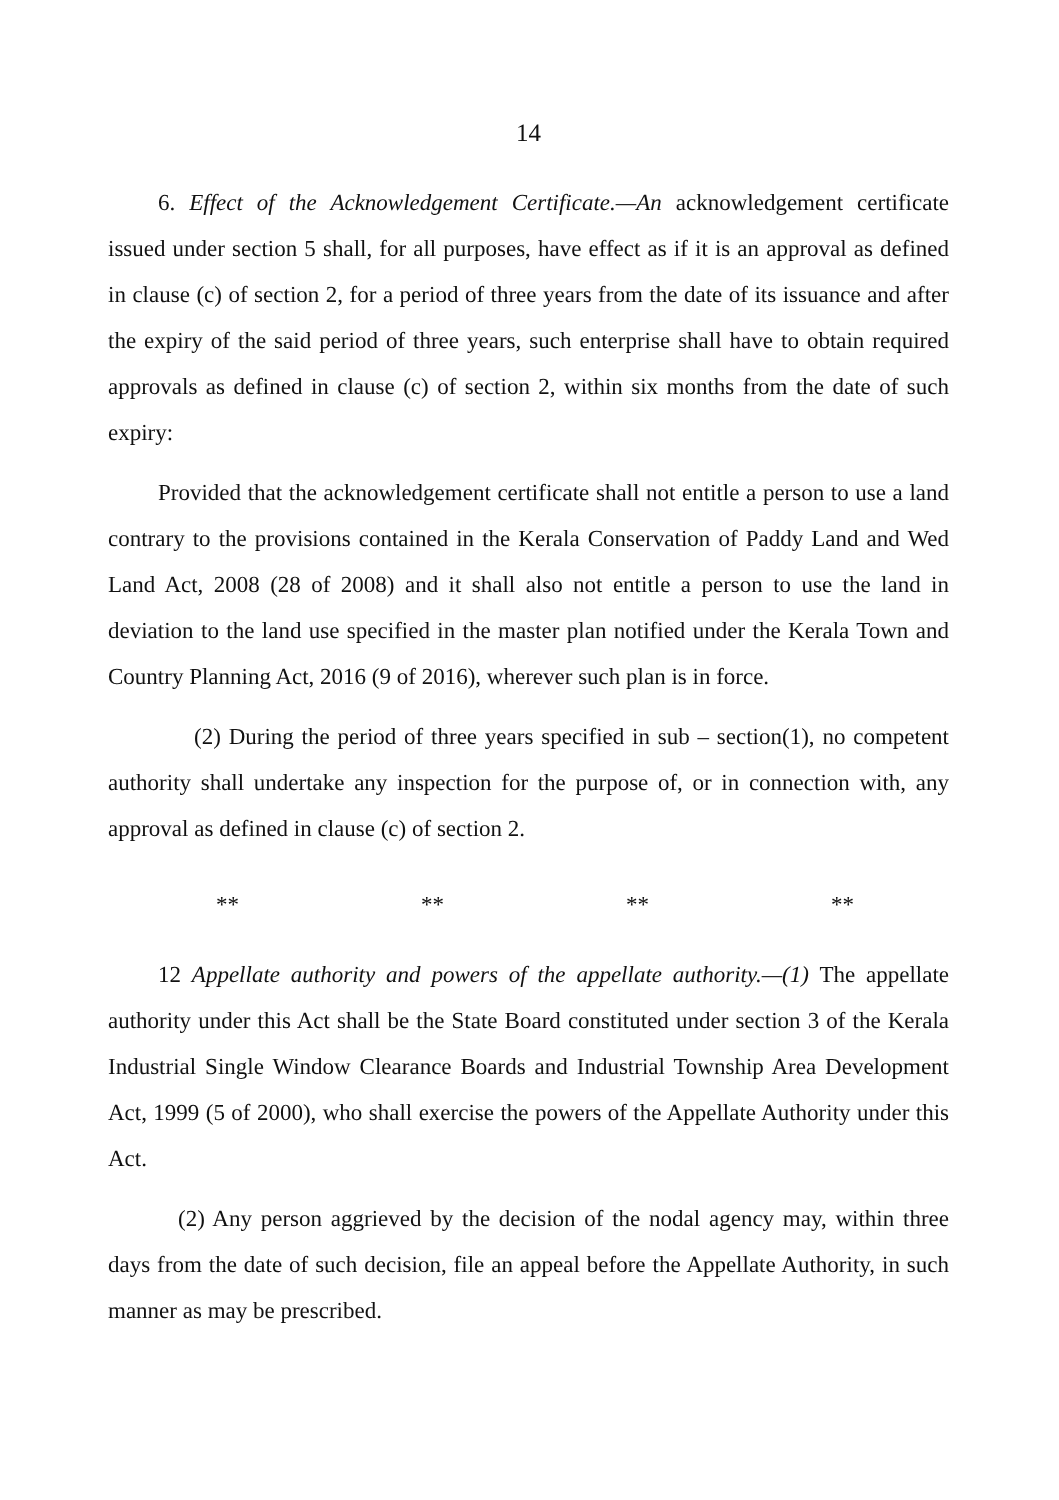14
6. Effect of the Acknowledgement Certificate.—An acknowledgement certificate issued under section 5 shall, for all purposes, have effect as if it is an approval as defined in clause (c) of section 2, for a period of three years from the date of its issuance and after the expiry of the said period of three years, such enterprise shall have to obtain required approvals as defined in clause (c) of section 2, within six months from the date of such expiry:
Provided that the acknowledgement certificate shall not entitle a person to use a land contrary to the provisions contained in the Kerala Conservation of Paddy Land and Wed Land Act, 2008 (28 of 2008) and it shall also not entitle a person to use the land in deviation to the land use specified in the master plan notified under the Kerala Town and Country Planning Act, 2016 (9 of 2016), wherever such plan is in force.
(2) During the period of three years specified in sub – section(1), no competent authority shall undertake any inspection for the purpose of, or in connection with, any approval as defined in clause (c) of section 2.
** ** ** **
12 Appellate authority and powers of the appellate authority.—(1) The appellate authority under this Act shall be the State Board constituted under section 3 of the Kerala Industrial Single Window Clearance Boards and Industrial Township Area Development Act, 1999 (5 of 2000), who shall exercise the powers of the Appellate Authority under this Act.
(2) Any person aggrieved by the decision of the nodal agency may, within three days from the date of such decision, file an appeal before the Appellate Authority, in such manner as may be prescribed.